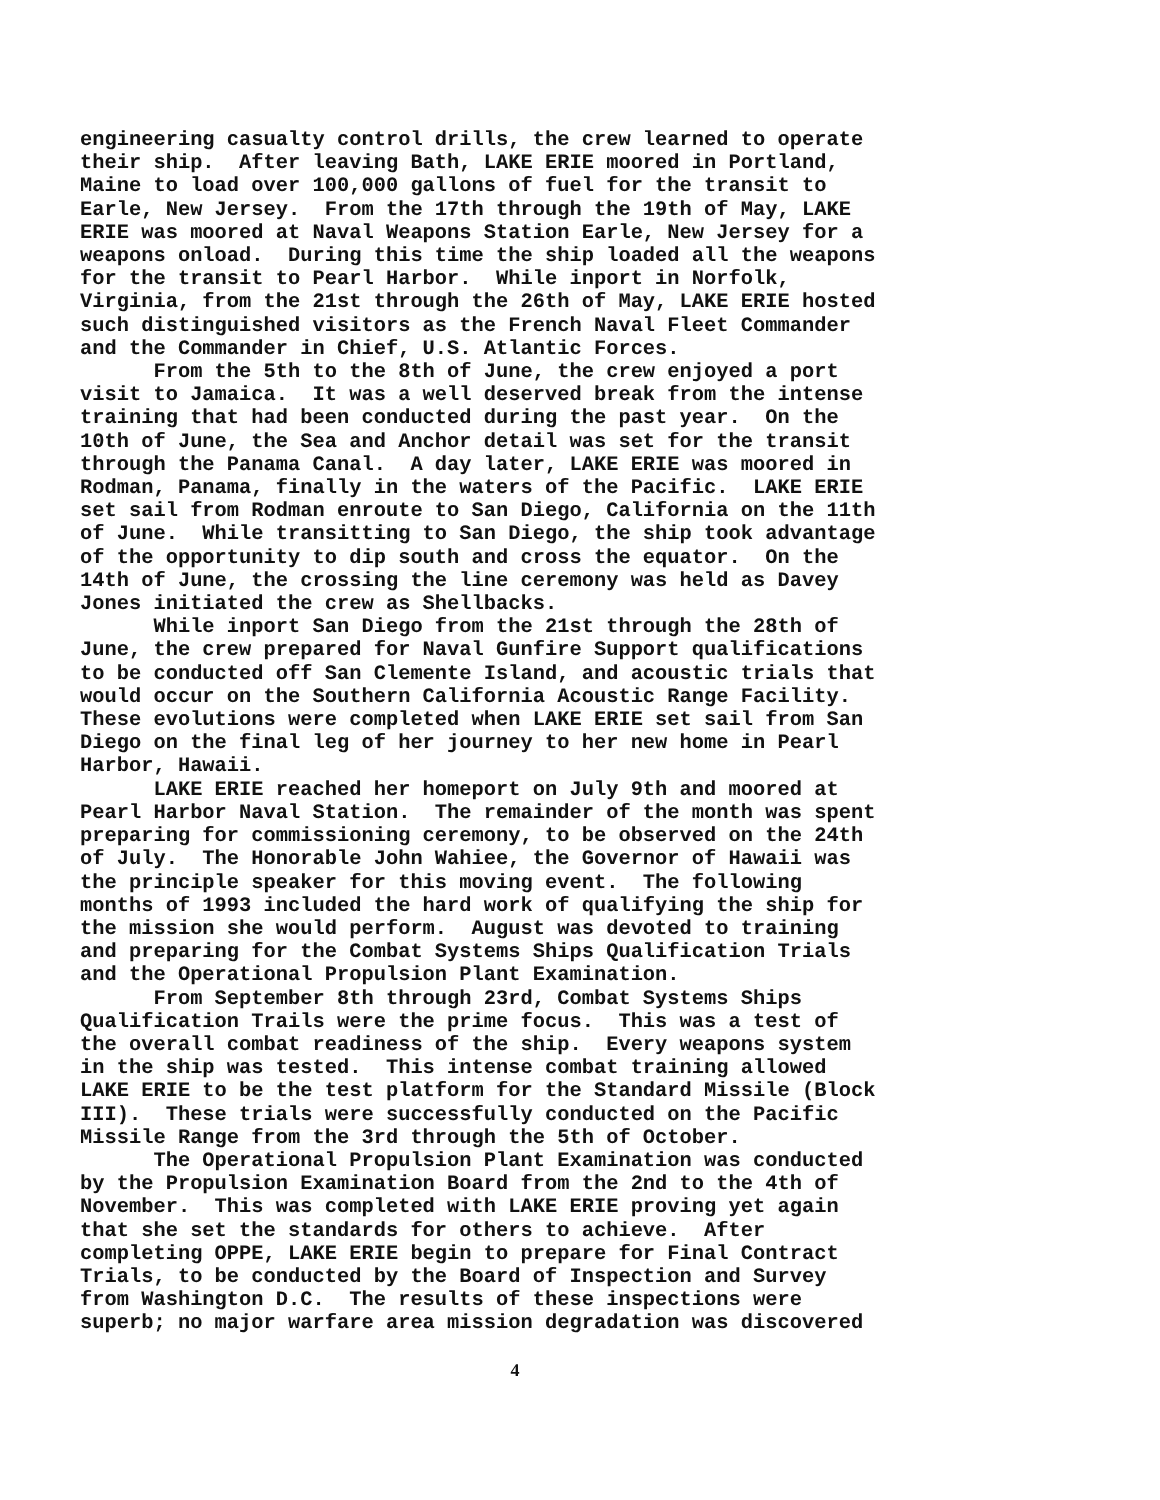engineering casualty control drills, the crew learned to operate their ship. After leaving Bath, LAKE ERIE moored in Portland, Maine to load over 100,000 gallons of fuel for the transit to Earle, New Jersey. From the 17th through the 19th of May, LAKE ERIE was moored at Naval Weapons Station Earle, New Jersey for a weapons onload. During this time the ship loaded all the weapons for the transit to Pearl Harbor. While inport in Norfolk, Virginia, from the 21st through the 26th of May, LAKE ERIE hosted such distinguished visitors as the French Naval Fleet Commander and the Commander in Chief, U.S. Atlantic Forces. From the 5th to the 8th of June, the crew enjoyed a port visit to Jamaica. It was a well deserved break from the intense training that had been conducted during the past year. On the 10th of June, the Sea and Anchor detail was set for the transit through the Panama Canal. A day later, LAKE ERIE was moored in Rodman, Panama, finally in the waters of the Pacific. LAKE ERIE set sail from Rodman enroute to San Diego, California on the 11th of June. While transitting to San Diego, the ship took advantage of the opportunity to dip south and cross the equator. On the 14th of June, the crossing the line ceremony was held as Davey Jones initiated the crew as Shellbacks. While inport San Diego from the 21st through the 28th of June, the crew prepared for Naval Gunfire Support qualifications to be conducted off San Clemente Island, and acoustic trials that would occur on the Southern California Acoustic Range Facility. These evolutions were completed when LAKE ERIE set sail from San Diego on the final leg of her journey to her new home in Pearl Harbor, Hawaii. LAKE ERIE reached her homeport on July 9th and moored at Pearl Harbor Naval Station. The remainder of the month was spent preparing for commissioning ceremony, to be observed on the 24th of July. The Honorable John Wahiee, the Governor of Hawaii was the principle speaker for this moving event. The following months of 1993 included the hard work of qualifying the ship for the mission she would perform. August was devoted to training and preparing for the Combat Systems Ships Qualification Trials and the Operational Propulsion Plant Examination. From September 8th through 23rd, Combat Systems Ships Qualification Trails were the prime focus. This was a test of the overall combat readiness of the ship. Every weapons system in the ship was tested. This intense combat training allowed LAKE ERIE to be the test platform for the Standard Missile (Block III). These trials were successfully conducted on the Pacific Missile Range from the 3rd through the 5th of October. The Operational Propulsion Plant Examination was conducted by the Propulsion Examination Board from the 2nd to the 4th of November. This was completed with LAKE ERIE proving yet again that she set the standards for others to achieve. After completing OPPE, LAKE ERIE begin to prepare for Final Contract Trials, to be conducted by the Board of Inspection and Survey from Washington D.C. The results of these inspections were superb; no major warfare area mission degradation was discovered
4